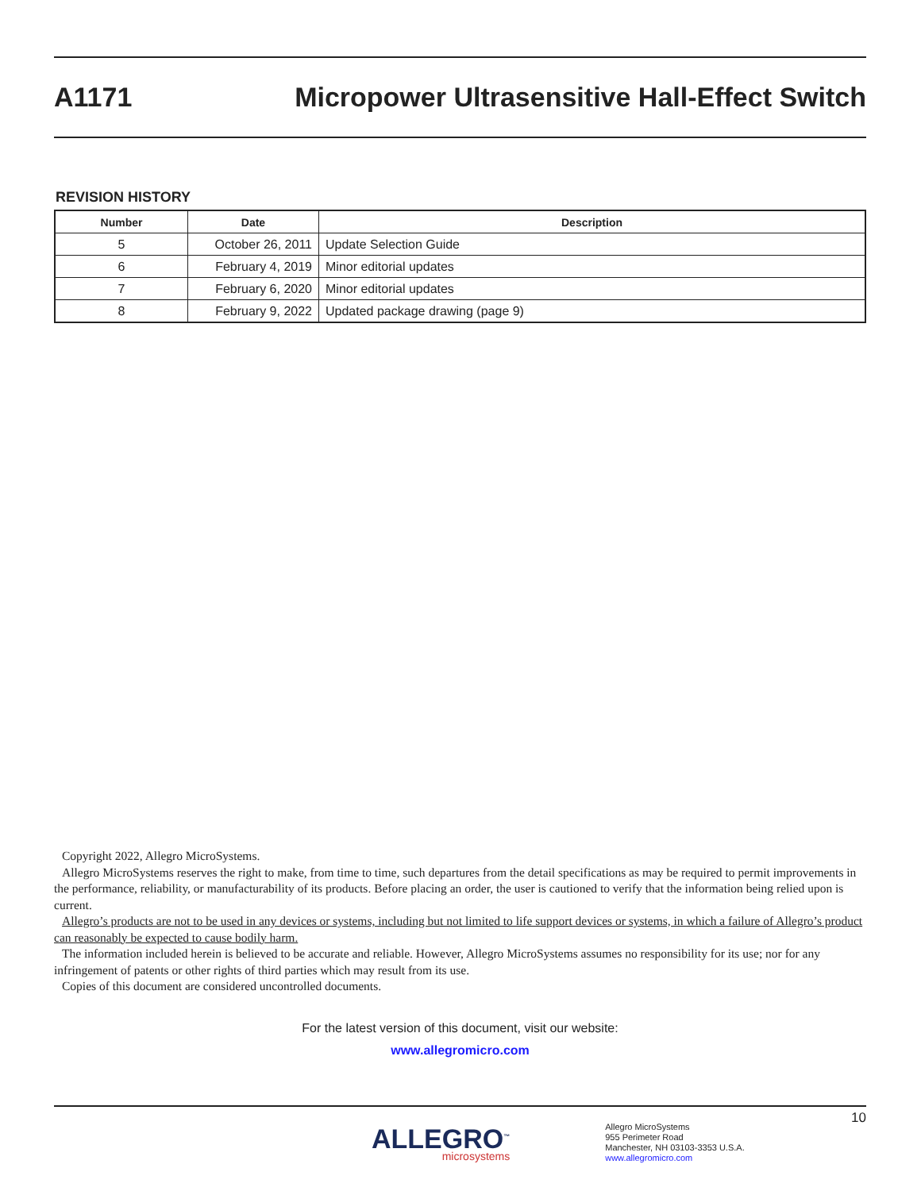A1171
Micropower Ultrasensitive Hall-Effect Switch
REVISION HISTORY
| Number | Date | Description |
| --- | --- | --- |
| 5 | October 26, 2011 | Update Selection Guide |
| 6 | February 4, 2019 | Minor editorial updates |
| 7 | February 6, 2020 | Minor editorial updates |
| 8 | February 9, 2022 | Updated package drawing (page 9) |
Copyright 2022, Allegro MicroSystems.
Allegro MicroSystems reserves the right to make, from time to time, such departures from the detail specifications as may be required to permit improvements in the performance, reliability, or manufacturability of its products. Before placing an order, the user is cautioned to verify that the information being relied upon is current.
Allegro’s products are not to be used in any devices or systems, including but not limited to life support devices or systems, in which a failure of Allegro’s product can reasonably be expected to cause bodily harm.
The information included herein is believed to be accurate and reliable. However, Allegro MicroSystems assumes no responsibility for its use; nor for any infringement of patents or other rights of third parties which may result from its use.
Copies of this document are considered uncontrolled documents.
For the latest version of this document, visit our website:
www.allegromicro.com
10
ALLEGRO<sup>™</sup>
microsystems
Allegro MicroSystems
955 Perimeter Road
Manchester, NH 03103-3353 U.S.A.
www.allegromicro.com